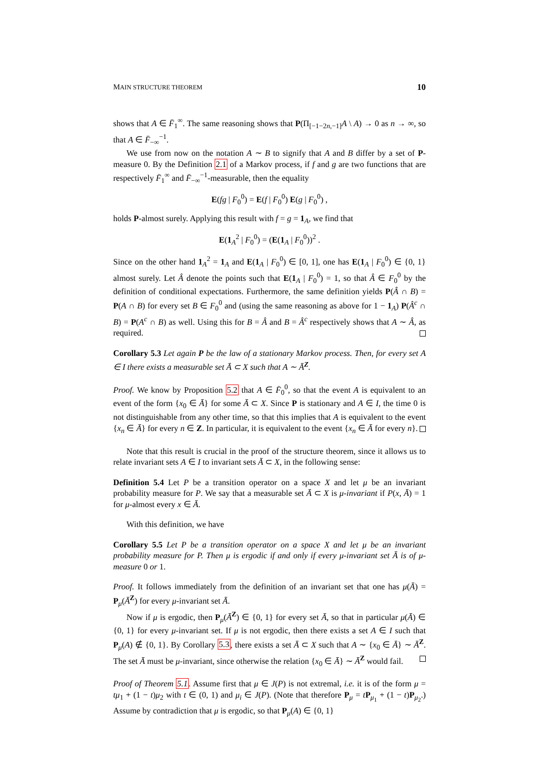MAIN STRUCTURE THEOREM 10
shows that A ∈ F̄<sub>1</sub><sup>∞</sup>. The same reasoning shows that P(Π<sub>[−1−2n,−1]</sub>A \ A) → 0 as n → ∞, so that A ∈ F̄<sub>−∞</sub><sup>−1</sup>.
We use from now on the notation A ∼ B to signify that A and B differ by a set of P-measure 0. By the Definition 2.1 of a Markov process, if f and g are two functions that are respectively F̄<sub>1</sub><sup>∞</sup> and F̄<sub>−∞</sub><sup>−1</sup>-measurable, then the equality
E(fg | F<sub>0</sub><sup>0</sup>) = E(f | F<sub>0</sub><sup>0</sup>) E(g | F<sub>0</sub><sup>0</sup>) ,
holds P-almost surely. Applying this result with f = g = 1<sub>A</sub>, we find that
E(1<sub>A</sub><sup>2</sup> | F<sub>0</sub><sup>0</sup>) = (E(1<sub>A</sub> | F<sub>0</sub><sup>0</sup>))<sup>2</sup> .
Since on the other hand 1<sub>A</sub><sup>2</sup> = 1<sub>A</sub> and E(1<sub>A</sub> | F<sub>0</sub><sup>0</sup>) ∈ [0, 1], one has E(1<sub>A</sub> | F<sub>0</sub><sup>0</sup>) ∈ {0, 1} almost surely. Let Â denote the points such that E(1<sub>A</sub> | F<sub>0</sub><sup>0</sup>) = 1, so that Â ∈ F<sub>0</sub><sup>0</sup> by the definition of conditional expectations. Furthermore, the same definition yields P(Â ∩ B) = P(A ∩ B) for every set B ∈ F<sub>0</sub><sup>0</sup> and (using the same reasoning as above for 1 − 1<sub>A</sub>) P(Â<sup>c</sup> ∩ B) = P(A<sup>c</sup> ∩ B) as well. Using this for B = Â and B = Â<sup>c</sup> respectively shows that A ∼ Â, as required.
Corollary 5.3 Let again P be the law of a stationary Markov process. Then, for every set A ∈ I there exists a measurable set Ā ⊂ X such that A ∼ Ā<sup>Z</sup>.
Proof. We know by Proposition 5.2 that A ∈ F̄<sub>0</sub><sup>0</sup>, so that the event A is equivalent to an event of the form {x<sub>0</sub> ∈ Ā} for some Ā ⊂ X. Since P is stationary and A ∈ I, the time 0 is not distinguishable from any other time, so that this implies that A is equivalent to the event {x<sub>n</sub> ∈ Ā} for every n ∈ Z. In particular, it is equivalent to the event {x<sub>n</sub> ∈ Ā for every n}.
Note that this result is crucial in the proof of the structure theorem, since it allows us to relate invariant sets A ∈ I to invariant sets Ā ⊂ X, in the following sense:
Definition 5.4 Let P be a transition operator on a space X and let μ be an invariant probability measure for P. We say that a measurable set Ā ⊂ X is μ-invariant if P(x, Ā) = 1 for μ-almost every x ∈ Ā.
With this definition, we have
Corollary 5.5 Let P be a transition operator on a space X and let μ be an invariant probability measure for P. Then μ is ergodic if and only if every μ-invariant set Ā is of μ-measure 0 or 1.
Proof. It follows immediately from the definition of an invariant set that one has μ(Ā) = P<sub>μ</sub>(Ā<sup>Z</sup>) for every μ-invariant set Ā.
Now if μ is ergodic, then P<sub>μ</sub>(Ā<sup>Z</sup>) ∈ {0, 1} for every set Ā, so that in particular μ(Ā) ∈ {0, 1} for every μ-invariant set. If μ is not ergodic, then there exists a set A ∈ I such that P<sub>μ</sub>(A) ∉ {0, 1}. By Corollary 5.3, there exists a set Ā ⊂ X such that A ∼ {x<sub>0</sub> ∈ Ā} ∼ Ā<sup>Z</sup>. The set Ā must be μ-invariant, since otherwise the relation {x<sub>0</sub> ∈ Ā} ∼ Ā<sup>Z</sup> would fail.
Proof of Theorem 5.1. Assume first that μ ∈ J(P) is not extremal, i.e. it is of the form μ = tμ<sub>1</sub> + (1 − t)μ<sub>2</sub> with t ∈ (0, 1) and μ<sub>i</sub> ∈ J(P). (Note that therefore P<sub>μ</sub> = tP<sub>μ<sub>1</sub></sub> + (1 − t)P<sub>μ<sub>2</sub></sub>.) Assume by contradiction that μ is ergodic, so that P<sub>μ</sub>(A) ∈ {0, 1}